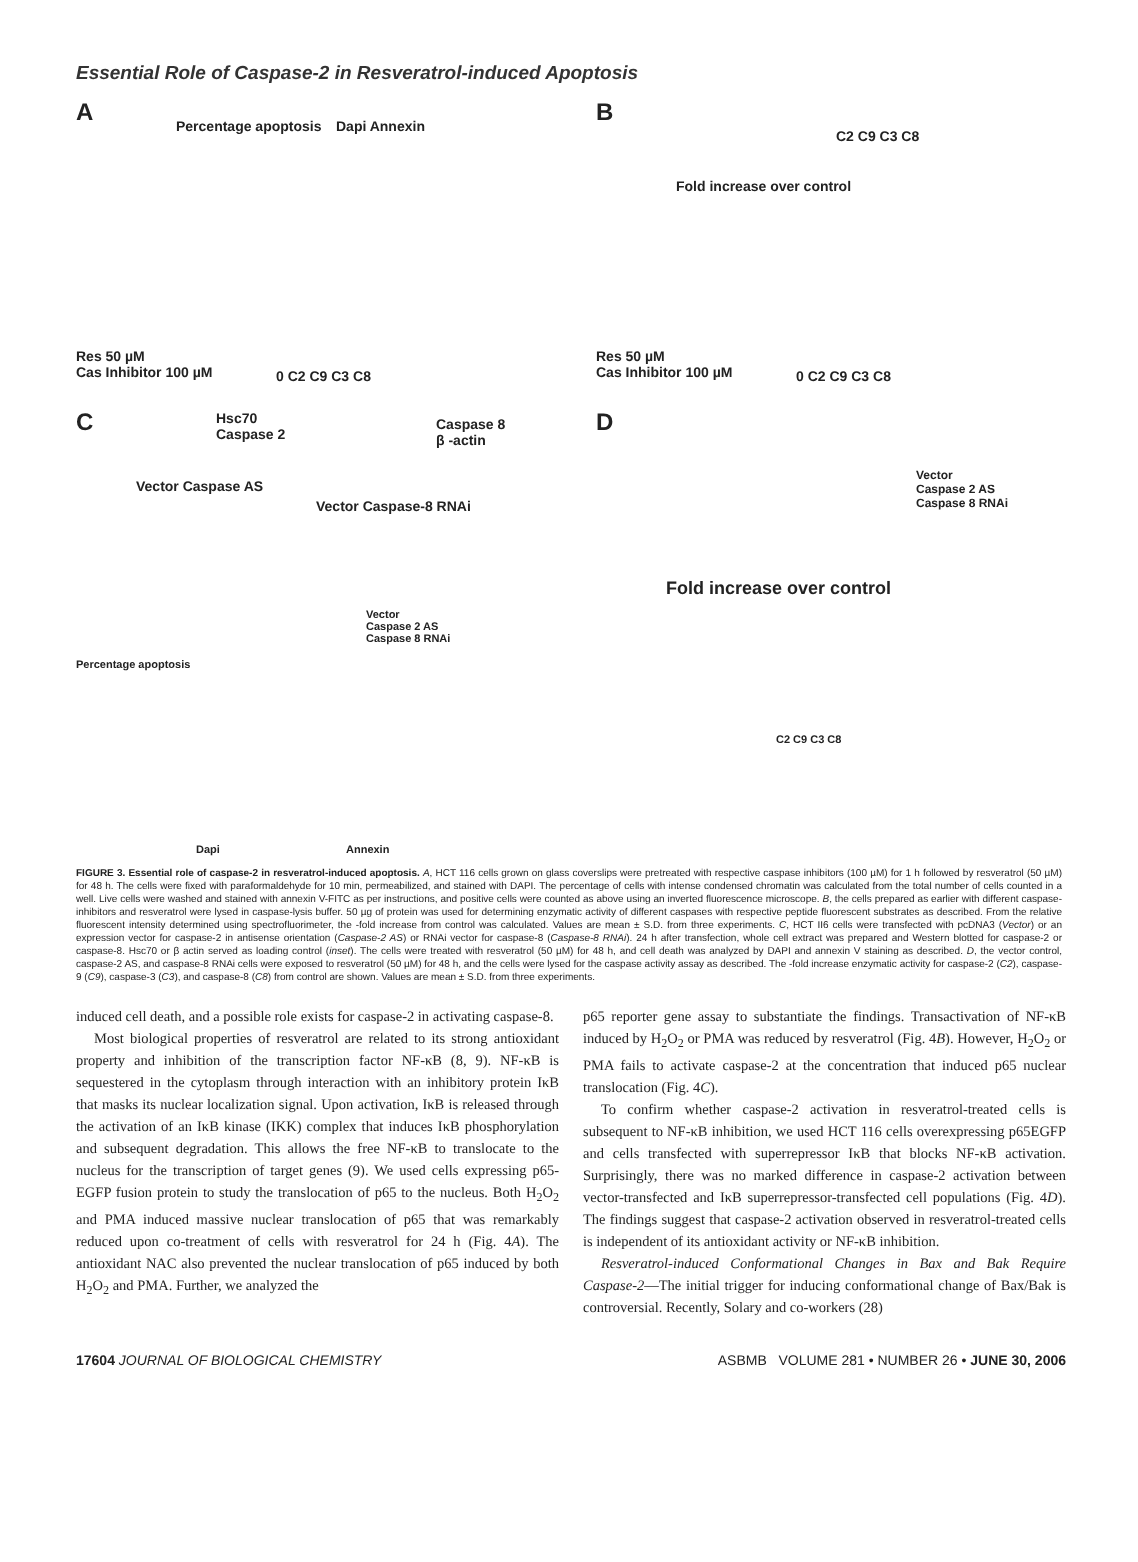Essential Role of Caspase-2 in Resveratrol-induced Apoptosis
A Percentage apoptosis Dapi Annexin
Res 50 µM
Cas Inhibitor 100 µM
0 C2 C9 C3 C8
B
C2 C9 C3 C8
Fold increase over control
Res 50 µM
Cas Inhibitor 100 µM
0 C2 C9 C3 C8
C
Hsc70
Caspase 2
Caspase 8
β -actin
Vector Caspase AS
Vector Caspase-8 RNAi
Vector
Caspase 2 AS
Caspase 8 RNAi
Percentage apoptosis
Dapi Annexin
D
Vector
Caspase 2 AS
Caspase 8 RNAi
Fold increase over control
C2 C9 C3 C8
FIGURE 3. Essential role of caspase-2 in resveratrol-induced apoptosis. A, HCT 116 cells grown on glass coverslips were pretreated with respective caspase inhibitors (100 µM) for 1 h followed by resveratrol (50 µM) for 48 h. The cells were fixed with paraformaldehyde for 10 min, permeabilized, and stained with DAPI. The percentage of cells with intense condensed chromatin was calculated from the total number of cells counted in a well. Live cells were washed and stained with annexin V-FITC as per instructions, and positive cells were counted as above using an inverted fluorescence microscope. B, the cells prepared as earlier with different caspase-inhibitors and resveratrol were lysed in caspase-lysis buffer. 50 µg of protein was used for determining enzymatic activity of different caspases with respective peptide fluorescent substrates as described. From the relative fluorescent intensity determined using spectrofluorimeter, the -fold increase from control was calculated. Values are mean ± S.D. from three experiments. C, HCT II6 cells were transfected with pcDNA3 (Vector) or an expression vector for caspase-2 in antisense orientation (Caspase-2 AS) or RNAi vector for caspase-8 (Caspase-8 RNAi). 24 h after transfection, whole cell extract was prepared and Western blotted for caspase-2 or caspase-8. Hsc70 or β actin served as loading control (inset). The cells were treated with resveratrol (50 µM) for 48 h, and cell death was analyzed by DAPI and annexin V staining as described. D, the vector control, caspase-2 AS, and caspase-8 RNAi cells were exposed to resveratrol (50 µM) for 48 h, and the cells were lysed for the caspase activity assay as described. The -fold increase enzymatic activity for caspase-2 (C2), caspase-9 (C9), caspase-3 (C3), and caspase-8 (C8) from control are shown. Values are mean ± S.D. from three experiments.
induced cell death, and a possible role exists for caspase-2 in activating caspase-8.
Most biological properties of resveratrol are related to its strong antioxidant property and inhibition of the transcription factor NF-κB (8, 9). NF-κB is sequestered in the cytoplasm through interaction with an inhibitory protein IκB that masks its nuclear localization signal. Upon activation, IκB is released through the activation of an IκB kinase (IKK) complex that induces IκB phosphorylation and subsequent degradation. This allows the free NF-κB to translocate to the nucleus for the transcription of target genes (9). We used cells expressing p65-EGFP fusion protein to study the translocation of p65 to the nucleus. Both H<sub>2</sub>O<sub>2</sub> and PMA induced massive nuclear translocation of p65 that was remarkably reduced upon co-treatment of cells with resveratrol for 24 h (Fig. 4A). The antioxidant NAC also prevented the nuclear translocation of p65 induced by both H<sub>2</sub>O<sub>2</sub> and PMA. Further, we analyzed the
p65 reporter gene assay to substantiate the findings. Transactivation of NF-κB induced by H<sub>2</sub>O<sub>2</sub> or PMA was reduced by resveratrol (Fig. 4B). However, H<sub>2</sub>O<sub>2</sub> or PMA fails to activate caspase-2 at the concentration that induced p65 nuclear translocation (Fig. 4C).
To confirm whether caspase-2 activation in resveratrol-treated cells is subsequent to NF-κB inhibition, we used HCT 116 cells overexpressing p65EGFP and cells transfected with superrepressor IκB that blocks NF-κB activation. Surprisingly, there was no marked difference in caspase-2 activation between vector-transfected and IκB superrepressor-transfected cell populations (Fig. 4D). The findings suggest that caspase-2 activation observed in resveratrol-treated cells is independent of its antioxidant activity or NF-κB inhibition.
Resveratrol-induced Conformational Changes in Bax and Bak Require Caspase-2—The initial trigger for inducing conformational change of Bax/Bak is controversial. Recently, Solary and co-workers (28)
17604 JOURNAL OF BIOLOGICAL CHEMISTRY ASBMB VOLUME 281 • NUMBER 26 • JUNE 30, 2006